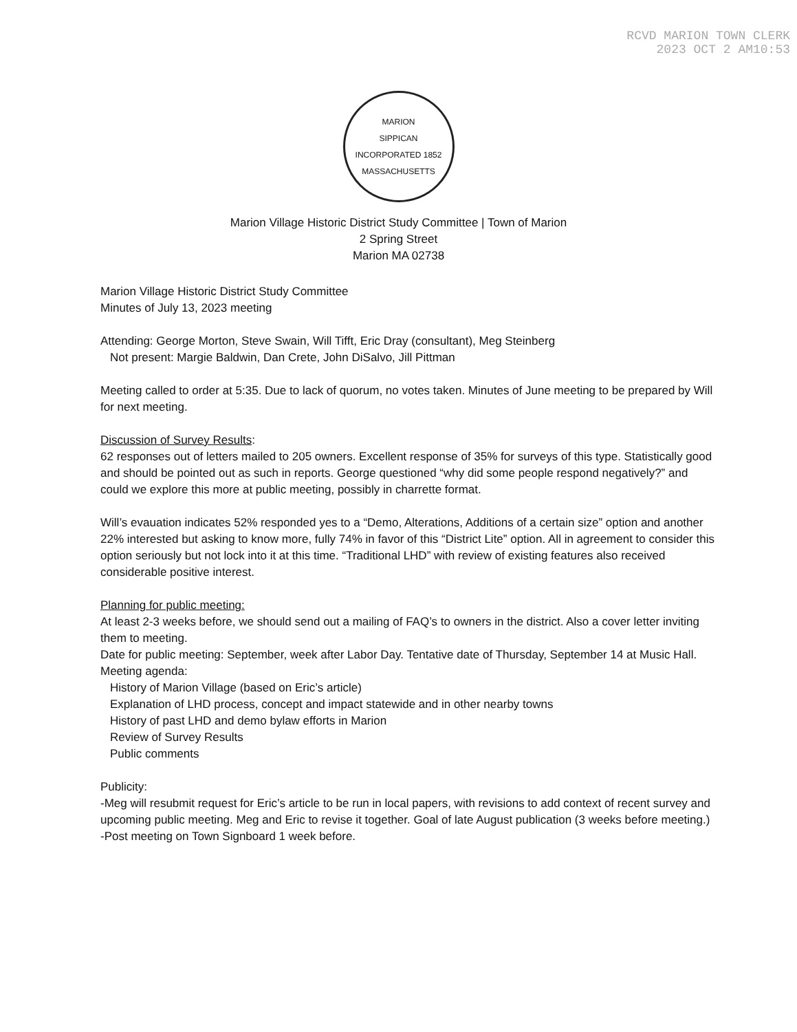RCVD MARION TOWN CLERK
2023 OCT 2 AM10:53
MARION
SIPPICAN
INCORPORATED 1852
MASSACHUSETTS
Marion Village Historic District Study Committee | Town of Marion
2 Spring Street
Marion MA 02738
Marion Village Historic District Study Committee
Minutes of July 13, 2023 meeting
Attending: George Morton, Steve Swain, Will Tifft, Eric Dray (consultant), Meg Steinberg
Not present: Margie Baldwin, Dan Crete, John DiSalvo, Jill Pittman
Meeting called to order at 5:35. Due to lack of quorum, no votes taken. Minutes of June meeting to be prepared by Will for next meeting.
Discussion of Survey Results:
62 responses out of letters mailed to 205 owners. Excellent response of 35% for surveys of this type. Statistically good and should be pointed out as such in reports. George questioned “why did some people respond negatively?” and could we explore this more at public meeting, possibly in charrette format.
Will’s evauation indicates 52% responded yes to a “Demo, Alterations, Additions of a certain size” option and another 22% interested but asking to know more, fully 74% in favor of this “District Lite” option. All in agreement to consider this option seriously but not lock into it at this time. “Traditional LHD” with review of existing features also received considerable positive interest.
Planning for public meeting:
At least 2-3 weeks before, we should send out a mailing of FAQ’s to owners in the district. Also a cover letter inviting them to meeting.
Date for public meeting: September, week after Labor Day. Tentative date of Thursday, September 14 at Music Hall.
Meeting agenda:
History of Marion Village (based on Eric’s article)
Explanation of LHD process, concept and impact statewide and in other nearby towns
History of past LHD and demo bylaw efforts in Marion
Review of Survey Results
Public comments
Publicity:
-Meg will resubmit request for Eric’s article to be run in local papers, with revisions to add context of recent survey and upcoming public meeting. Meg and Eric to revise it together. Goal of late August publication (3 weeks before meeting.)
-Post meeting on Town Signboard 1 week before.